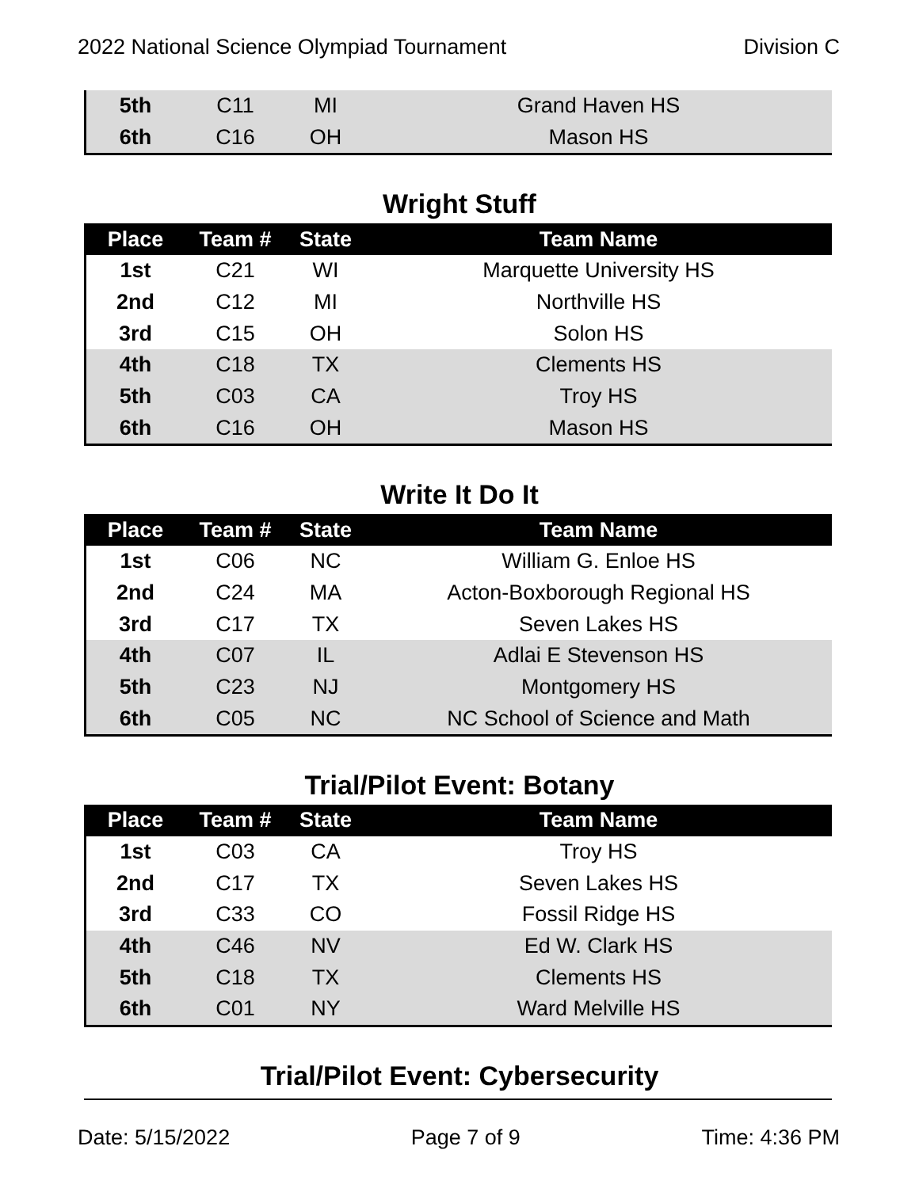2022 National Science Olympiad Tournament Division C
| 5th | C11 | MI | Grand Haven HS |
| 6th | C16 | OH | Mason HS |
Wright Stuff
| Place | Team # | State | Team Name |
| --- | --- | --- | --- |
| 1st | C21 | WI | Marquette University HS |
| 2nd | C12 | MI | Northville HS |
| 3rd | C15 | OH | Solon HS |
| 4th | C18 | TX | Clements HS |
| 5th | C03 | CA | Troy HS |
| 6th | C16 | OH | Mason HS |
Write It Do It
| Place | Team # | State | Team Name |
| --- | --- | --- | --- |
| 1st | C06 | NC | William G. Enloe HS |
| 2nd | C24 | MA | Acton-Boxborough Regional HS |
| 3rd | C17 | TX | Seven Lakes HS |
| 4th | C07 | IL | Adlai E Stevenson HS |
| 5th | C23 | NJ | Montgomery HS |
| 6th | C05 | NC | NC School of Science and Math |
Trial/Pilot Event: Botany
| Place | Team # | State | Team Name |
| --- | --- | --- | --- |
| 1st | C03 | CA | Troy HS |
| 2nd | C17 | TX | Seven Lakes HS |
| 3rd | C33 | CO | Fossil Ridge HS |
| 4th | C46 | NV | Ed W. Clark HS |
| 5th | C18 | TX | Clements HS |
| 6th | C01 | NY | Ward Melville HS |
Trial/Pilot Event: Cybersecurity
Date: 5/15/2022 Page 7 of 9 Time: 4:36 PM